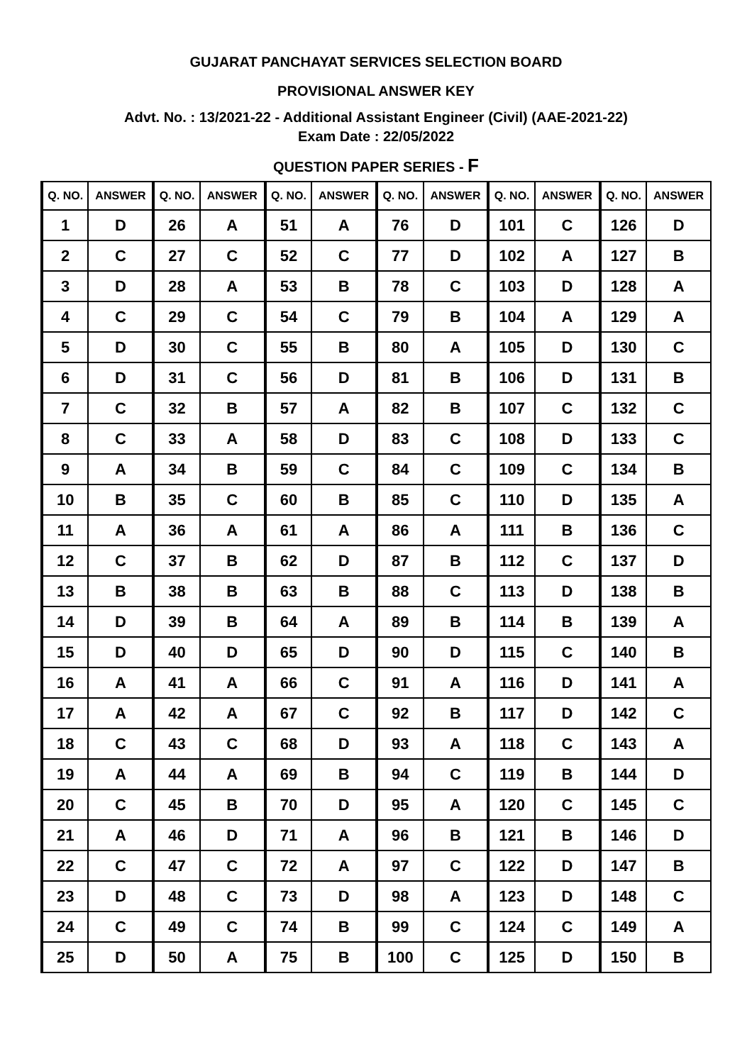GUJARAT PANCHAYAT SERVICES SELECTION BOARD
PROVISIONAL ANSWER KEY
Advt. No. : 13/2021-22 - Additional Assistant Engineer (Civil) (AAE-2021-22)
Exam Date : 22/05/2022
QUESTION PAPER SERIES - F
| Q. NO. | ANSWER | Q. NO. | ANSWER | Q. NO. | ANSWER | Q. NO. | ANSWER | Q. NO. | ANSWER | Q. NO. | ANSWER |
| --- | --- | --- | --- | --- | --- | --- | --- | --- | --- | --- | --- |
| 1 | D | 26 | A | 51 | A | 76 | D | 101 | C | 126 | D |
| 2 | C | 27 | C | 52 | C | 77 | D | 102 | A | 127 | B |
| 3 | D | 28 | A | 53 | B | 78 | C | 103 | D | 128 | A |
| 4 | C | 29 | C | 54 | C | 79 | B | 104 | A | 129 | A |
| 5 | D | 30 | C | 55 | B | 80 | A | 105 | D | 130 | C |
| 6 | D | 31 | C | 56 | D | 81 | B | 106 | D | 131 | B |
| 7 | C | 32 | B | 57 | A | 82 | B | 107 | C | 132 | C |
| 8 | C | 33 | A | 58 | D | 83 | C | 108 | D | 133 | C |
| 9 | A | 34 | B | 59 | C | 84 | C | 109 | C | 134 | B |
| 10 | B | 35 | C | 60 | B | 85 | C | 110 | D | 135 | A |
| 11 | A | 36 | A | 61 | A | 86 | A | 111 | B | 136 | C |
| 12 | C | 37 | B | 62 | D | 87 | B | 112 | C | 137 | D |
| 13 | B | 38 | B | 63 | B | 88 | C | 113 | D | 138 | B |
| 14 | D | 39 | B | 64 | A | 89 | B | 114 | B | 139 | A |
| 15 | D | 40 | D | 65 | D | 90 | D | 115 | C | 140 | B |
| 16 | A | 41 | A | 66 | C | 91 | A | 116 | D | 141 | A |
| 17 | A | 42 | A | 67 | C | 92 | B | 117 | D | 142 | C |
| 18 | C | 43 | C | 68 | D | 93 | A | 118 | C | 143 | A |
| 19 | A | 44 | A | 69 | B | 94 | C | 119 | B | 144 | D |
| 20 | C | 45 | B | 70 | D | 95 | A | 120 | C | 145 | C |
| 21 | A | 46 | D | 71 | A | 96 | B | 121 | B | 146 | D |
| 22 | C | 47 | C | 72 | A | 97 | C | 122 | D | 147 | B |
| 23 | D | 48 | C | 73 | D | 98 | A | 123 | D | 148 | C |
| 24 | C | 49 | C | 74 | B | 99 | C | 124 | C | 149 | A |
| 25 | D | 50 | A | 75 | B | 100 | C | 125 | D | 150 | B |